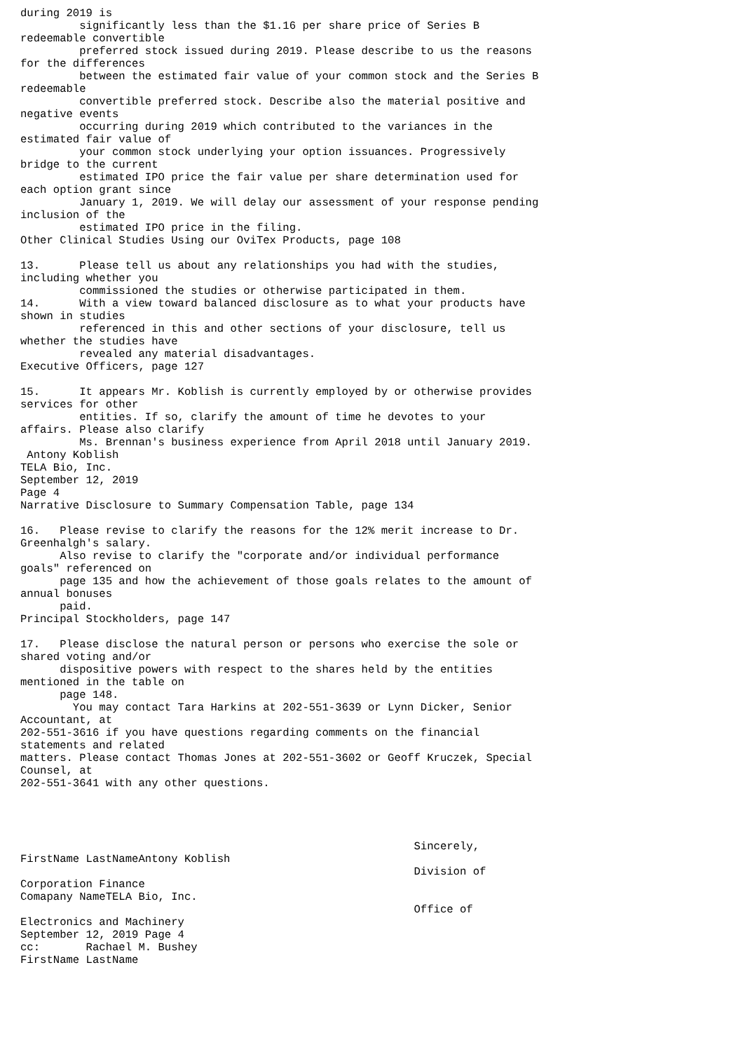during 2019 is
         significantly less than the $1.16 per share price of Series B
redeemable convertible
         preferred stock issued during 2019. Please describe to us the reasons
for the differences
         between the estimated fair value of your common stock and the Series B
redeemable
         convertible preferred stock. Describe also the material positive and
negative events
         occurring during 2019 which contributed to the variances in the
estimated fair value of
         your common stock underlying your option issuances. Progressively
bridge to the current
         estimated IPO price the fair value per share determination used for
each option grant since
         January 1, 2019. We will delay our assessment of your response pending
inclusion of the
         estimated IPO price in the filing.
Other Clinical Studies Using our OviTex Products, page 108

13.      Please tell us about any relationships you had with the studies,
including whether you
         commissioned the studies or otherwise participated in them.
14.      With a view toward balanced disclosure as to what your products have
shown in studies
         referenced in this and other sections of your disclosure, tell us
whether the studies have
         revealed any material disadvantages.
Executive Officers, page 127

15.      It appears Mr. Koblish is currently employed by or otherwise provides
services for other
         entities. If so, clarify the amount of time he devotes to your
affairs. Please also clarify
         Ms. Brennan's business experience from April 2018 until January 2019.
 Antony Koblish
TELA Bio, Inc.
September 12, 2019
Page 4
Narrative Disclosure to Summary Compensation Table, page 134

16.   Please revise to clarify the reasons for the 12% merit increase to Dr.
Greenhalgh's salary.
      Also revise to clarify the "corporate and/or individual performance
goals" referenced on
      page 135 and how the achievement of those goals relates to the amount of
annual bonuses
      paid.
Principal Stockholders, page 147

17.   Please disclose the natural person or persons who exercise the sole or
shared voting and/or
      dispositive powers with respect to the shares held by the entities
mentioned in the table on
      page 148.
        You may contact Tara Harkins at 202-551-3639 or Lynn Dicker, Senior
Accountant, at
202-551-3616 if you have questions regarding comments on the financial
statements and related
matters. Please contact Thomas Jones at 202-551-3602 or Geoff Kruczek, Special
Counsel, at
202-551-3641 with any other questions.




                                                            Sincerely,
FirstName LastNameAntony Koblish
                                                            Division of
Corporation Finance
Comapany NameTELA Bio, Inc.
                                                            Office of
Electronics and Machinery
September 12, 2019 Page 4
cc:       Rachael M. Bushey
FirstName LastName